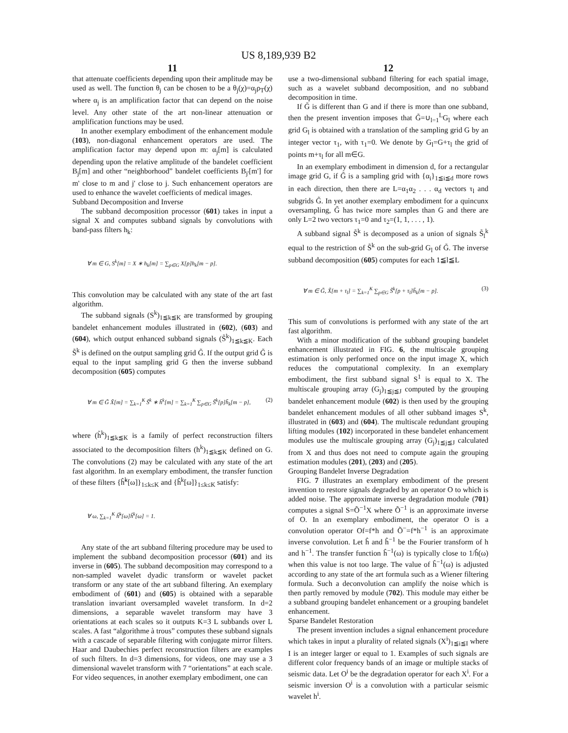US 8,189,939 B2
11
that attenuate coefficients depending upon their amplitude may be used as well. The function θ<sub>j</sub> can be chosen to be a θ<sub>j</sub>(χ)=α<sub>j</sub>ρ<sub>T</sub>(χ) where α<sub>j</sub> is an amplification factor that can depend on the noise level. Any other state of the art non-linear attenuation or amplification functions may be used.
In another exemplary embodiment of the enhancement module (103), non-diagonal enhancement operators are used. The amplification factor may depend upon m: α<sub>j</sub>[m] is calculated depending upon the relative amplitude of the bandelet coefficient B<sub>j</sub>[m] and other “neighborhood” bandelet coefficients B<sub>j'</sub>[m'] for m' close to m and j' close to j. Such enhancement operators are used to enhance the wavelet coefficients of medical images.
Subband Decomposition and Inverse
The subband decomposition processor (601) takes in input a signal X and computes subband signals by convolutions with band-pass filters h<sub>k</sub>:
∀ m ∈ G, S<sup>k</sup>[m] = X ∗ h<sub>k</sub>[m] = ∑<sub>p∈G</sub> X[p]h<sub>k</sub>[m − p].
This convolution may be calculated with any state of the art fast algorithm.
The subband signals (S<sup>k</sup>)<sub>1≦k≦K</sub> are transformed by grouping bandelet enhancement modules illustrated in (602), (603) and (604), which output enhanced subband signals (S̃<sup>k</sup>)<sub>1≦k≦K</sub>. Each S̃<sup>k</sup> is defined on the output sampling grid G̃. If the output grid G̃ is equal to the input sampling grid G then the inverse subband decomposition (605) computes
∀ m ∈ G̃ X̃[m] = ∑<sub>k=1</sub><sup>K</sup> S̃<sup>k</sup> ∗ h̃<sup>k</sup>[m] = ∑<sub>k=1</sub><sup>K</sup> ∑<sub>p∈G</sub> S̃<sup>k</sup>[p]h̃<sub>k</sub>[m − p], (2)
where (h̃<sup>k</sup>)<sub>1≦k≦K</sub> is a family of perfect reconstruction filters associated to the decomposition filters (h<sup>k</sup>)<sub>1≦k≦K</sub> defined on G. The convolutions (2) may be calculated with any state of the art fast algorithm. In an exemplary embodiment, the transfer function of these filters {ĥ̃<sup>k</sup>[ω]}<sub>1≤k≤K</sub> and {ĥ<sup>k</sup>[ω]}<sub>1≤k≤K</sub> satisfy:
∀ ω, ∑<sub>k=1</sub><sup>K</sup> ĥ̃<sup>k</sup>[ω]ĥ<sup>k</sup>[ω] = 1.
Any state of the art subband filtering procedure may be used to implement the subband decomposition processor (601) and its inverse in (605). The subband decomposition may correspond to a non-sampled wavelet dyadic transform or wavelet packet transform or any state of the art subband filtering. An exemplary embodiment of (601) and (605) is obtained with a separable translation invariant oversampled wavelet transform. In d=2 dimensions, a separable wavelet transform may have 3 orientations at each scales so it outputs K=3 L subbands over L scales. A fast “algorithme à trous” computes these subband signals with a cascade of separable filtering with conjugate mirror filters. Haar and Daubechies perfect reconstruction filters are examples of such filters. In d=3 dimensions, for videos, one may use a 3 dimensional wavelet transform with 7 “orientations” at each scale. For video sequences, in another exemplary embodiment, one can
12
use a two-dimensional subband filtering for each spatial image, such as a wavelet subband decomposition, and no subband decomposition in time.
If G̃ is different than G and if there is more than one subband, then the present invention imposes that G̃=∪<sub>l=1</sub><sup>L</sup>G<sub>l</sub> where each grid G<sub>l</sub> is obtained with a translation of the sampling grid G by an integer vector τ<sub>1</sub>, with τ<sub>1</sub>=0. We denote by G<sub>l</sub>=G+τ<sub>l</sub> the grid of points m+τ<sub>l</sub> for all m∈G.
In an exemplary embodiment in dimension d, for a rectangular image grid G, if G̃ is a sampling grid with {α<sub>i</sub>}<sub>1≦i≦d</sub> more rows in each direction, then there are L=α<sub>1</sub>α<sub>2</sub> . . . α<sub>d</sub> vectors τ<sub>l</sub> and subgrids G̃. In yet another exemplary embodiment for a quincunx oversampling, G̃ has twice more samples than G and there are only L=2 two vectors τ<sub>1</sub>=0 and τ<sub>2</sub>=(1, 1, . . . , 1).
A subband signal S̃<sup>k</sup> is decomposed as a union of signals S̃<sub>l</sub><sup>k</sup> equal to the restriction of S̃<sup>k</sup> on the sub-grid G<sub>l</sub> of G̃. The inverse subband decomposition (605) computes for each 1≦l≦L
∀ m ∈ G̃, X̃[m + τ<sub>l</sub>] = ∑<sub>k=1</sub><sup>K</sup> ∑<sub>p∈G</sub> S̃<sup>k</sup>[p + τ<sub>l</sub>]h̃<sub>k</sub>[m − p]. (3)
This sum of convolutions is performed with any state of the art fast algorithm.
With a minor modification of the subband grouping bandelet enhancement illustrated in FIG. 6, the multiscale grouping estimation is only performed once on the input image X, which reduces the computational complexity. In an exemplary embodiment, the first subband signal S<sup>1</sup> is equal to X. The multiscale grouping array (G<sub>j</sub>)<sub>1≦j≦J</sub> computed by the grouping bandelet enhancement module (602) is then used by the grouping bandelet enhancement modules of all other subband images S<sup>k</sup>, illustrated in (603) and (604). The multiscale redundant grouping lifting modules (102) incorporated in these bandelet enhancement modules use the multiscale grouping array (G<sub>j</sub>)<sub>1≦j≦J</sub> calculated from X and thus does not need to compute again the grouping estimation modules (201), (203) and (205).
Grouping Bandelet Inverse Degradation
FIG. 7 illustrates an exemplary embodiment of the present invention to restore signals degraded by an operator O to which is added noise. The approximate inverse degradation module (701) computes a signal S=Õ<sup>−1</sup>X where Õ<sup>−1</sup> is an approximate inverse of O. In an exemplary embodiment, the operator O is a convolution operator Of=f*h and Õ<sup>−</sup>=f*h<sup>−1</sup> is an approximate inverse convolution. Let ĥ and ĥ<sup>−1</sup> be the Fourier transform of h and h<sup>−1</sup>. The transfer function ĥ<sup>−1</sup>(ω) is typically close to 1/ĥ(ω) when this value is not too large. The value of ĥ<sup>−1</sup>(ω) is adjusted according to any state of the art formula such as a Wiener filtering formula. Such a deconvolution can amplify the noise which is then partly removed by module (702). This module may either be a subband grouping bandelet enhancement or a grouping bandelet enhancement.
Sparse Bandelet Restoration
The present invention includes a signal enhancement procedure which takes in input a plurality of related signals (X<sup>i</sup>)<sub>1≦i≦I</sub> where I is an integer larger or equal to 1. Examples of such signals are different color frequency bands of an image or multiple stacks of seismic data. Let O<sup>i</sup> be the degradation operator for each X<sup>i</sup>. For a seismic inversion O<sup>i</sup> is a convolution with a particular seismic wavelet h<sup>i</sup>.